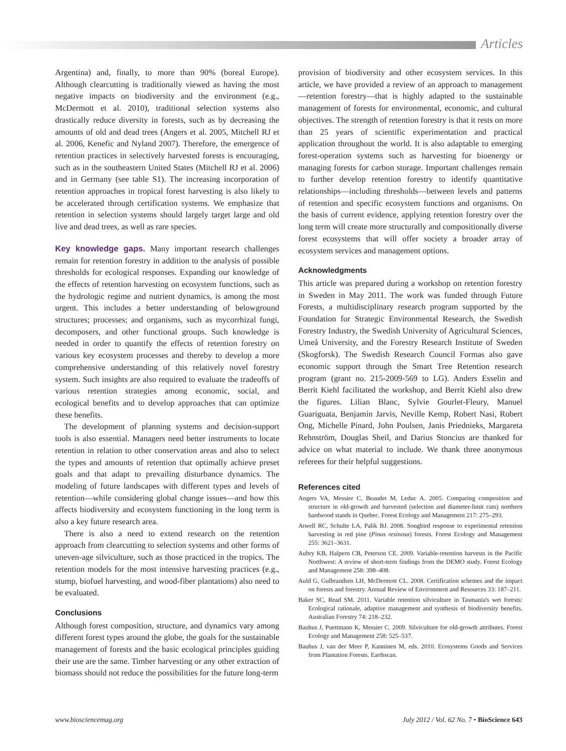Articles
Argentina) and, finally, to more than 90% (boreal Europe). Although clearcutting is traditionally viewed as having the most negative impacts on biodiversity and the environment (e.g., McDermott et al. 2010), traditional selection systems also drastically reduce diversity in forests, such as by decreasing the amounts of old and dead trees (Angers et al. 2005, Mitchell RJ et al. 2006, Kenefic and Nyland 2007). Therefore, the emergence of retention practices in selectively harvested forests is encouraging, such as in the southeastern United States (Mitchell RJ et al. 2006) and in Germany (see table S1). The increasing incorporation of retention approaches in tropical forest harvesting is also likely to be accelerated through certification systems. We emphasize that retention in selection systems should largely target large and old live and dead trees, as well as rare species.
Key knowledge gaps. Many important research challenges remain for retention forestry in addition to the analysis of possible thresholds for ecological responses. Expanding our knowledge of the effects of retention harvesting on ecosystem functions, such as the hydrologic regime and nutrient dynamics, is among the most urgent. This includes a better understanding of belowground structures; processes; and organisms, such as mycorrhizal fungi, decomposers, and other functional groups. Such knowledge is needed in order to quantify the effects of retention forestry on various key ecosystem processes and thereby to develop a more comprehensive understanding of this relatively novel forestry system. Such insights are also required to evaluate the tradeoffs of various retention strategies among economic, social, and ecological benefits and to develop approaches that can optimize these benefits.
The development of planning systems and decision-support tools is also essential. Managers need better instruments to locate retention in relation to other conservation areas and also to select the types and amounts of retention that optimally achieve preset goals and that adapt to prevailing disturbance dynamics. The modeling of future landscapes with different types and levels of retention—while considering global change issues—and how this affects biodiversity and ecosystem functioning in the long term is also a key future research area.
There is also a need to extend research on the retention approach from clearcutting to selection systems and other forms of uneven-age silviculture, such as those practiced in the tropics. The retention models for the most intensive harvesting practices (e.g., stump, biofuel harvesting, and wood-fiber plantations) also need to be evaluated.
Conclusions
Although forest composition, structure, and dynamics vary among different forest types around the globe, the goals for the sustainable management of forests and the basic ecological principles guiding their use are the same. Timber harvesting or any other extraction of biomass should not reduce the possibilities for the future long-term
provision of biodiversity and other ecosystem services. In this article, we have provided a review of an approach to management—retention forestry—that is highly adapted to the sustainable management of forests for environmental, economic, and cultural objectives. The strength of retention forestry is that it rests on more than 25 years of scientific experimentation and practical application throughout the world. It is also adaptable to emerging forest-operation systems such as harvesting for bioenergy or managing forests for carbon storage. Important challenges remain to further develop retention forestry to identify quantitative relationships—including thresholds—between levels and patterns of retention and specific ecosystem functions and organisms. On the basis of current evidence, applying retention forestry over the long term will create more structurally and compositionally diverse forest ecosystems that will offer society a broader array of ecosystem services and management options.
Acknowledgments
This article was prepared during a workshop on retention forestry in Sweden in May 2011. The work was funded through Future Forests, a multidisciplinary research program supported by the Foundation for Strategic Environmental Research, the Swedish Forestry Industry, the Swedish University of Agricultural Sciences, Umeå University, and the Forestry Research Institute of Sweden (Skogforsk). The Swedish Research Council Formas also gave economic support through the Smart Tree Retention research program (grant no. 215-2009-569 to LG). Anders Esselin and Berrit Kiehl facilitated the workshop, and Berrit Kiehl also drew the figures. Lilian Blanc, Sylvie Gourlet-Fleury, Manuel Guariguata, Benjamin Jarvis, Neville Kemp, Robert Nasi, Robert Ong, Michelle Pinard, John Poulsen, Janis Priednieks, Margareta Rehnström, Douglas Sheil, and Darius Stoncius are thanked for advice on what material to include. We thank three anonymous referees for their helpful suggestions.
References cited
Angers VA, Messier C, Beaudet M, Leduc A. 2005. Comparing composition and structure in old-growth and harvested (selection and diameter-limit cuts) northern hardwood stands in Quebec. Forest Ecology and Management 217: 275–293.
Atwell RC, Schulte LA, Palik BJ. 2008. Songbird response to experimental retention harvesting in red pine (Pinus resinosa) forests. Forest Ecology and Management 255: 3621–3631.
Aubry KB, Halpern CB, Peterson CE. 2009. Variable-retention harvests in the Pacific Northwest: A review of short-term findings from the DEMO study. Forest Ecology and Management 258: 398–408.
Auld G, Gulbrandsen LH, McDermott CL. 2008. Certification schemes and the impact on forests and forestry. Annual Review of Environment and Resources 33: 187–211.
Baker SC, Read SM. 2011. Variable retention silviculture in Tasmania's wet forests: Ecological rationale, adaptive management and synthesis of biodiversity benefits. Australian Forestry 74: 218–232.
Bauhus J, Puettmann K, Messier C. 2009. Silviculture for old-growth attributes. Forest Ecology and Management 258: 525–537.
Bauhus J, van der Meer P, Kanninen M, eds. 2010. Ecosystems Goods and Services from Plantation Forests. Earthscan.
www.biosciencemag.org July 2012 / Vol. 62 No. 7 • BioScience 643